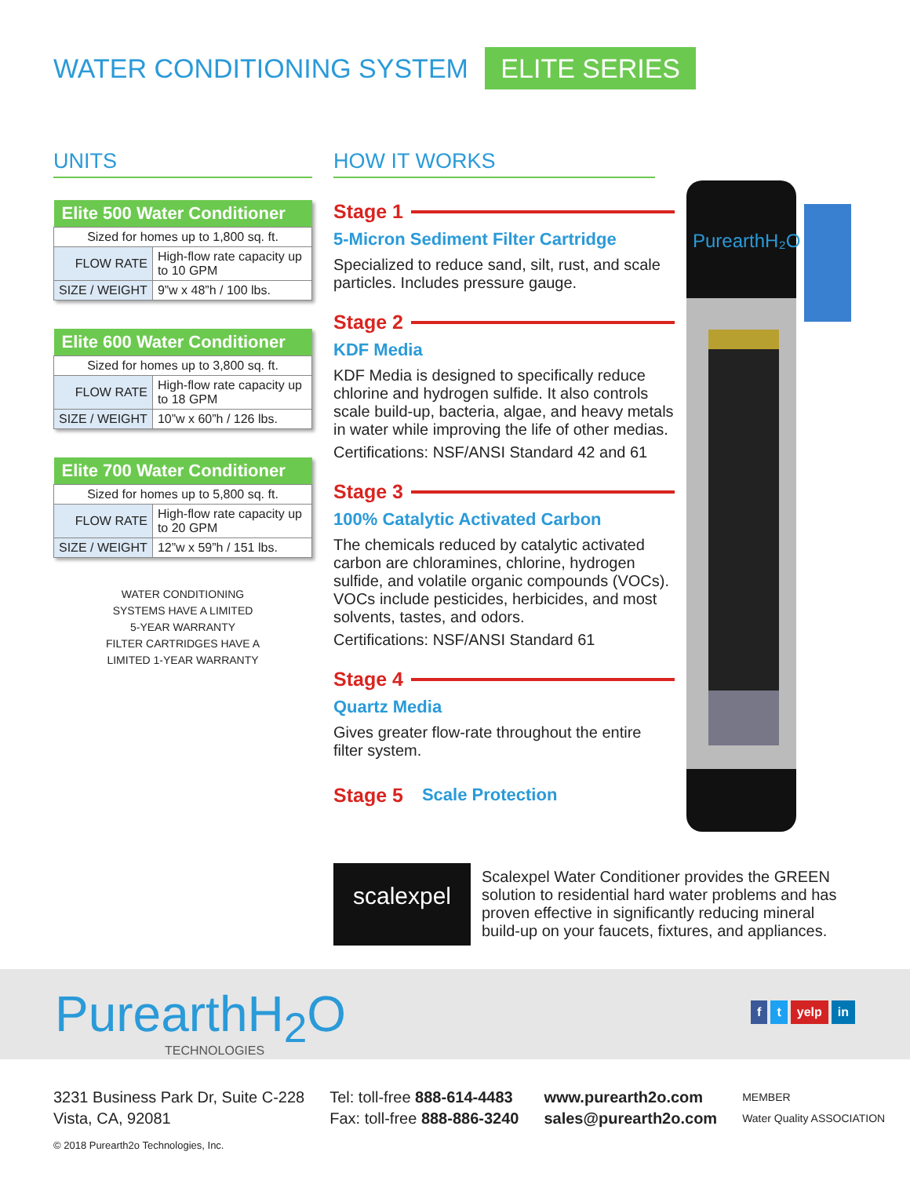WATER CONDITIONING SYSTEM ELITE SERIES
UNITS
| Elite 500 Water Conditioner | |
| --- | --- |
| Sized for homes up to 1,800 sq. ft. | |
| FLOW RATE | High-flow rate capacity up to 10 GPM |
| SIZE / WEIGHT | 9”w x 48”h / 100 lbs. |
| Elite 600 Water Conditioner | |
| --- | --- |
| Sized for homes up to 3,800 sq. ft. | |
| FLOW RATE | High-flow rate capacity up to 18 GPM |
| SIZE / WEIGHT | 10”w x 60”h / 126 lbs. |
| Elite 700 Water Conditioner | |
| --- | --- |
| Sized for homes up to 5,800 sq. ft. | |
| FLOW RATE | High-flow rate capacity up to 20 GPM |
| SIZE / WEIGHT | 12”w x 59”h / 151 lbs. |
WATER CONDITIONING
SYSTEMS HAVE A LIMITED
5-YEAR WARRANTY
FILTER CARTRIDGES HAVE A
LIMITED 1-YEAR WARRANTY
HOW IT WORKS
Stage 1
5-Micron Sediment Filter Cartridge
Specialized to reduce sand, silt, rust, and scale particles. Includes pressure gauge.
Stage 2
KDF Media
KDF Media is designed to specifically reduce chlorine and hydrogen sulfide. It also controls scale build-up, bacteria, algae, and heavy metals in water while improving the life of other medias.
Certifications: NSF/ANSI Standard 42 and 61
Stage 3
100% Catalytic Activated Carbon
The chemicals reduced by catalytic activated carbon are chloramines, chlorine, hydrogen sulfide, and volatile organic compounds (VOCs). VOCs include pesticides, herbicides, and most solvents, tastes, and odors.
Certifications: NSF/ANSI Standard 61
Stage 4
Quartz Media
Gives greater flow-rate throughout the entire filter system.
Stage 5 Scale Protection
PurearthH₂O
scalexpel
Scalexpel Water Conditioner provides the GREEN solution to residential hard water problems and has proven effective in significantly reducing mineral build-up on your faucets, fixtures, and appliances.
PurearthH<sub>2</sub>O
TECHNOLOGIES
f t yelp in
3231 Business Park Dr, Suite C-228
Vista, CA, 92081
Tel: toll-free 888-614-4483
Fax: toll-free 888-886-3240
www.purearth2o.com
sales@purearth2o.com
MEMBER
Water Quality ASSOCIATION
© 2018 Purearth2o Technologies, Inc.